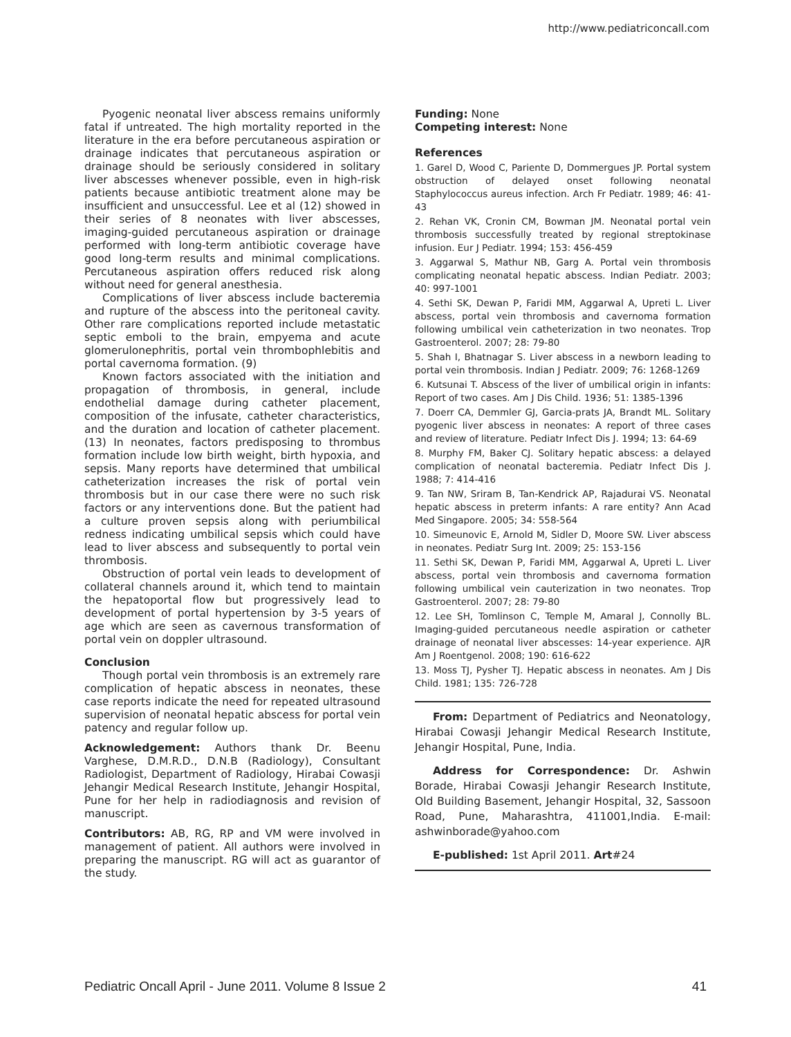http://www.pediatriconcall.com
Pyogenic neonatal liver abscess remains uniformly fatal if untreated. The high mortality reported in the literature in the era before percutaneous aspiration or drainage indicates that percutaneous aspiration or drainage should be seriously considered in solitary liver abscesses whenever possible, even in high-risk patients because antibiotic treatment alone may be insufficient and unsuccessful. Lee et al (12) showed in their series of 8 neonates with liver abscesses, imaging-guided percutaneous aspiration or drainage performed with long-term antibiotic coverage have good long-term results and minimal complications. Percutaneous aspiration offers reduced risk along without need for general anesthesia.
Complications of liver abscess include bacteremia and rupture of the abscess into the peritoneal cavity. Other rare complications reported include metastatic septic emboli to the brain, empyema and acute glomerulonephritis, portal vein thrombophlebitis and portal cavernoma formation. (9)
Known factors associated with the initiation and propagation of thrombosis, in general, include endothelial damage during catheter placement, composition of the infusate, catheter characteristics, and the duration and location of catheter placement. (13) In neonates, factors predisposing to thrombus formation include low birth weight, birth hypoxia, and sepsis. Many reports have determined that umbilical catheterization increases the risk of portal vein thrombosis but in our case there were no such risk factors or any interventions done. But the patient had a culture proven sepsis along with periumbilical redness indicating umbilical sepsis which could have lead to liver abscess and subsequently to portal vein thrombosis.
Obstruction of portal vein leads to development of collateral channels around it, which tend to maintain the hepatoportal flow but progressively lead to development of portal hypertension by 3-5 years of age which are seen as cavernous transformation of portal vein on doppler ultrasound.
Conclusion
Though portal vein thrombosis is an extremely rare complication of hepatic abscess in neonates, these case reports indicate the need for repeated ultrasound supervision of neonatal hepatic abscess for portal vein patency and regular follow up.
Acknowledgement: Authors thank Dr. Beenu Varghese, D.M.R.D., D.N.B (Radiology), Consultant Radiologist, Department of Radiology, Hirabai Cowasji Jehangir Medical Research Institute, Jehangir Hospital, Pune for her help in radiodiagnosis and revision of manuscript.
Contributors: AB, RG, RP and VM were involved in management of patient. All authors were involved in preparing the manuscript. RG will act as guarantor of the study.
Funding: None
Competing interest: None
References
1. Garel D, Wood C, Pariente D, Dommergues JP. Portal system obstruction of delayed onset following neonatal Staphylococcus aureus infection. Arch Fr Pediatr. 1989; 46: 41-43
2. Rehan VK, Cronin CM, Bowman JM. Neonatal portal vein thrombosis successfully treated by regional streptokinase infusion. Eur J Pediatr. 1994; 153: 456-459
3. Aggarwal S, Mathur NB, Garg A. Portal vein thrombosis complicating neonatal hepatic abscess. Indian Pediatr. 2003; 40: 997-1001
4. Sethi SK, Dewan P, Faridi MM, Aggarwal A, Upreti L. Liver abscess, portal vein thrombosis and cavernoma formation following umbilical vein catheterization in two neonates. Trop Gastroenterol. 2007; 28: 79-80
5. Shah I, Bhatnagar S. Liver abscess in a newborn leading to portal vein thrombosis. Indian J Pediatr. 2009; 76: 1268-1269
6. Kutsunai T. Abscess of the liver of umbilical origin in infants: Report of two cases. Am J Dis Child. 1936; 51: 1385-1396
7. Doerr CA, Demmler GJ, Garcia-prats JA, Brandt ML. Solitary pyogenic liver abscess in neonates: A report of three cases and review of literature. Pediatr Infect Dis J. 1994; 13: 64-69
8. Murphy FM, Baker CJ. Solitary hepatic abscess: a delayed complication of neonatal bacteremia. Pediatr Infect Dis J. 1988; 7: 414-416
9. Tan NW, Sriram B, Tan-Kendrick AP, Rajadurai VS. Neonatal hepatic abscess in preterm infants: A rare entity? Ann Acad Med Singapore. 2005; 34: 558-564
10. Simeunovic E, Arnold M, Sidler D, Moore SW. Liver abscess in neonates. Pediatr Surg Int. 2009; 25: 153-156
11. Sethi SK, Dewan P, Faridi MM, Aggarwal A, Upreti L. Liver abscess, portal vein thrombosis and cavernoma formation following umbilical vein cauterization in two neonates. Trop Gastroenterol. 2007; 28: 79-80
12. Lee SH, Tomlinson C, Temple M, Amaral J, Connolly BL. Imaging-guided percutaneous needle aspiration or catheter drainage of neonatal liver abscesses: 14-year experience. AJR Am J Roentgenol. 2008; 190: 616-622
13. Moss TJ, Pysher TJ. Hepatic abscess in neonates. Am J Dis Child. 1981; 135: 726-728
From: Department of Pediatrics and Neonatology, Hirabai Cowasji Jehangir Medical Research Institute, Jehangir Hospital, Pune, India.
Address for Correspondence: Dr. Ashwin Borade, Hirabai Cowasji Jehangir Research Institute, Old Building Basement, Jehangir Hospital, 32, Sassoon Road, Pune, Maharashtra, 411001,India. E-mail: ashwinborade@yahoo.com
E-published: 1st April 2011. Art#24
Pediatric Oncall April - June 2011. Volume 8 Issue 2 41